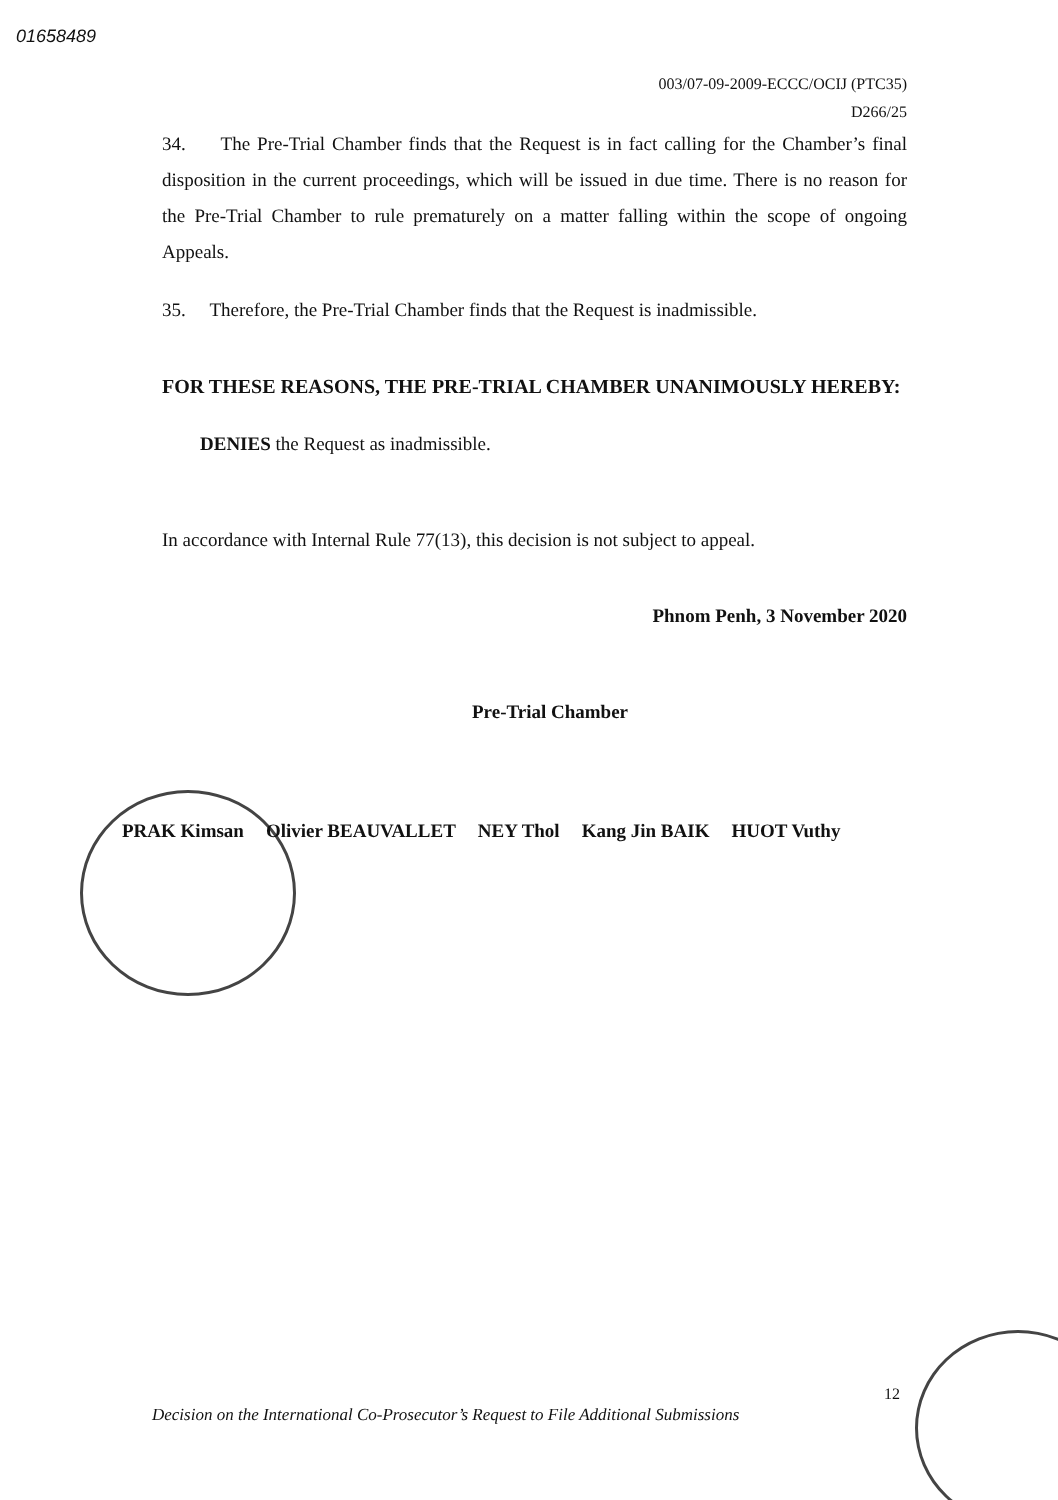01658489
003/07-09-2009-ECCC/OCIJ (PTC35)
D266/25
34. The Pre-Trial Chamber finds that the Request is in fact calling for the Chamber’s final disposition in the current proceedings, which will be issued in due time. There is no reason for the Pre-Trial Chamber to rule prematurely on a matter falling within the scope of ongoing Appeals.
35. Therefore, the Pre-Trial Chamber finds that the Request is inadmissible.
FOR THESE REASONS, THE PRE-TRIAL CHAMBER UNANIMOUSLY HEREBY:
DENIES the Request as inadmissible.
In accordance with Internal Rule 77(13), this decision is not subject to appeal.
Phnom Penh, 3 November 2020
Pre-Trial Chamber
PRAK Kimsan Olivier BEAUVALLET NEY Thol Kang Jin BAIK HUOT Vuthy
12
Decision on the International Co-Prosecutor’s Request to File Additional Submissions